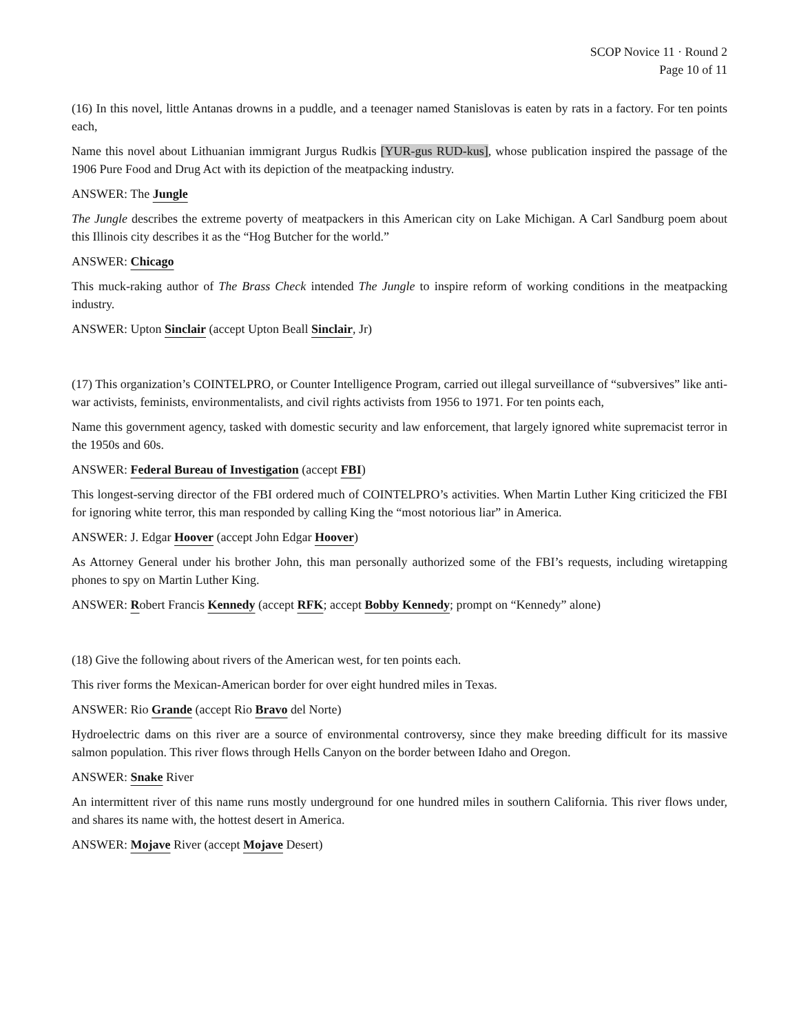SCOP Novice 11 · Round 2
Page 10 of 11
(16) In this novel, little Antanas drowns in a puddle, and a teenager named Stanislovas is eaten by rats in a factory. For ten points each,
Name this novel about Lithuanian immigrant Jurgus Rudkis [YUR-gus RUD-kus], whose publication inspired the passage of the 1906 Pure Food and Drug Act with its depiction of the meatpacking industry.
ANSWER: The Jungle
The Jungle describes the extreme poverty of meatpackers in this American city on Lake Michigan. A Carl Sandburg poem about this Illinois city describes it as the “Hog Butcher for the world.”
ANSWER: Chicago
This muck-raking author of The Brass Check intended The Jungle to inspire reform of working conditions in the meatpacking industry.
ANSWER: Upton Sinclair (accept Upton Beall Sinclair, Jr)
(17) This organization’s COINTELPRO, or Counter Intelligence Program, carried out illegal surveillance of “subversives” like anti-war activists, feminists, environmentalists, and civil rights activists from 1956 to 1971. For ten points each,
Name this government agency, tasked with domestic security and law enforcement, that largely ignored white supremacist terror in the 1950s and 60s.
ANSWER: Federal Bureau of Investigation (accept FBI)
This longest-serving director of the FBI ordered much of COINTELPRO’s activities. When Martin Luther King criticized the FBI for ignoring white terror, this man responded by calling King the “most notorious liar” in America.
ANSWER: J. Edgar Hoover (accept John Edgar Hoover)
As Attorney General under his brother John, this man personally authorized some of the FBI’s requests, including wiretapping phones to spy on Martin Luther King.
ANSWER: Robert Francis Kennedy (accept RFK; accept Bobby Kennedy; prompt on “Kennedy” alone)
(18) Give the following about rivers of the American west, for ten points each.
This river forms the Mexican-American border for over eight hundred miles in Texas.
ANSWER: Rio Grande (accept Rio Bravo del Norte)
Hydroelectric dams on this river are a source of environmental controversy, since they make breeding difficult for its massive salmon population. This river flows through Hells Canyon on the border between Idaho and Oregon.
ANSWER: Snake River
An intermittent river of this name runs mostly underground for one hundred miles in southern California. This river flows under, and shares its name with, the hottest desert in America.
ANSWER: Mojave River (accept Mojave Desert)